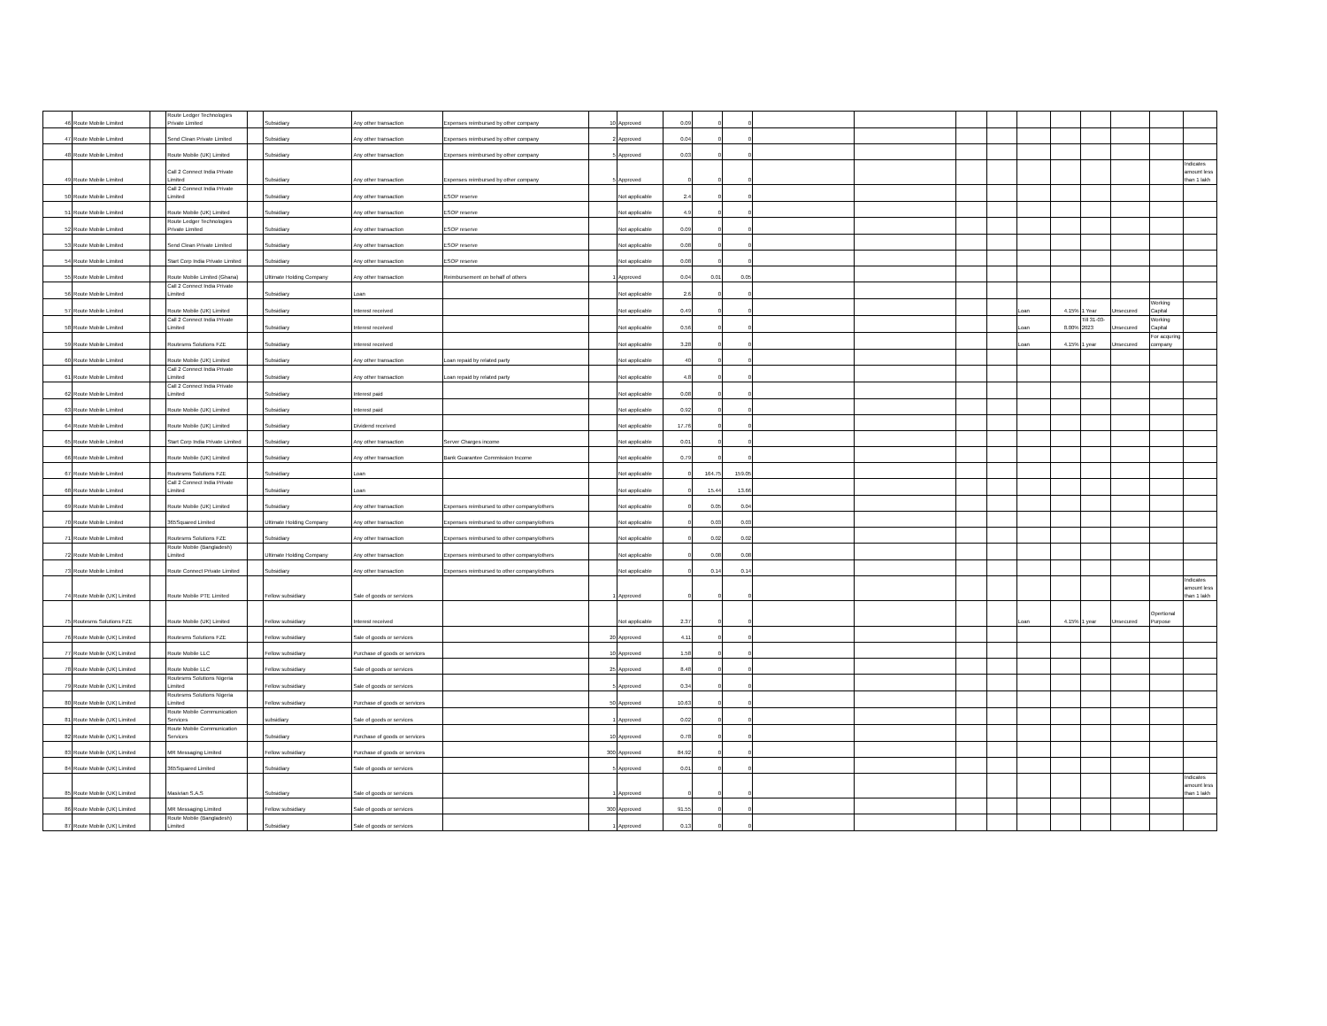| 46 | Route Mobile Limited | | Route Ledger Technologies Private Limited | | Subsidiary | Any other transaction | Expenses reimbursed by other company | 10 | Approved | 0.09 | 0 | 0 | | | | | | | | | | |
| 47 | Route Mobile Limited | | Send Clean Private Limited | | Subsidiary | Any other transaction | Expenses reimbursed by other company | 2 | Approved | 0.04 | 0 | 0 | | | | | | | | | | |
| 48 | Route Mobile Limited | | Route Mobile (UK) Limited | | Subsidiary | Any other transaction | Expenses reimbursed by other company | 5 | Approved | 0.03 | 0 | 0 | | | | | | | | | | |
| 49 | Route Mobile Limited | | Call 2 Connect India Private Limited | | Subsidiary | Any other transaction | Expenses reimbursed by other company | 5 | Approved | 0 | 0 | 0 | | | | | | | | | | Indicates amount less than 1 lakh |
| 50 | Route Mobile Limited | | Call 2 Connect India Private Limited | | Subsidiary | Any other transaction | ESOP reserve | | Not applicable | 2.4 | 0 | 0 | | | | | | | | | | |
| 51 | Route Mobile Limited | | Route Mobile (UK) Limited | | Subsidiary | Any other transaction | ESOP reserve | | Not applicable | 4.9 | 0 | 0 | | | | | | | | | | |
| 52 | Route Mobile Limited | | Route Ledger Technologies Private Limited | | Subsidiary | Any other transaction | ESOP reserve | | Not applicable | 0.09 | 0 | 0 | | | | | | | | | | |
| 53 | Route Mobile Limited | | Send Clean Private Limited | | Subsidiary | Any other transaction | ESOP reserve | | Not applicable | 0.08 | 0 | 0 | | | | | | | | | | |
| 54 | Route Mobile Limited | | Start Corp India Private Limited | | Subsidiary | Any other transaction | ESOP reserve | | Not applicable | 0.08 | 0 | 0 | | | | | | | | | | |
| 55 | Route Mobile Limited | | Route Mobile Limited (Ghana) | | Ultimate Holding Company | Any other transaction | Reimbursement on behalf of others | 1 | Approved | 0.04 | 0.01 | 0.05 | | | | | | | | | | |
| 56 | Route Mobile Limited | | Call 2 Connect India Private Limited | | Subsidiary | Loan | | | Not applicable | 2.6 | 0 | 0 | | | | | | | | | | |
| 57 | Route Mobile Limited | | Route Mobile (UK) Limited | | Subsidiary | Interest received | | | Not applicable | 0.49 | 0 | 0 | | | | | Loan | 4.15% | 1 Year | Unsecured | Working Capital | |
| 58 | Route Mobile Limited | | Call 2 Connect India Private Limited | | Subsidiary | Interest received | | | Not applicable | 0.56 | 0 | 0 | | | | | Loan | 8.00% | Till 31-03-2023 | Unsecured | Working Capital | |
| 59 | Route Mobile Limited | | Routesms Solutions FZE | | Subsidiary | Interest received | | | Not applicable | 3.28 | 0 | 0 | | | | | Loan | 4.15% | 1 year | Unsecured | For acquring company | |
| 60 | Route Mobile Limited | | Route Mobile (UK) Limited | | Subsidiary | Any other transaction | Loan repaid by related party | | Not applicable | 40 | 0 | 0 | | | | | | | | | | |
| 61 | Route Mobile Limited | | Call 2 Connect India Private Limited | | Subsidiary | Any other transaction | Loan repaid by related party | | Not applicable | 4.8 | 0 | 0 | | | | | | | | | | |
| 62 | Route Mobile Limited | | Call 2 Connect India Private Limited | | Subsidiary | Interest paid | | | Not applicable | 0.08 | 0 | 0 | | | | | | | | | | |
| 63 | Route Mobile Limited | | Route Mobile (UK) Limited | | Subsidiary | Interest paid | | | Not applicable | 0.92 | 0 | 0 | | | | | | | | | | |
| 64 | Route Mobile Limited | | Route Mobile (UK) Limited | | Subsidiary | Dividend received | | | Not applicable | 17.76 | 0 | 0 | | | | | | | | | | |
| 65 | Route Mobile Limited | | Start Corp India Private Limited | | Subsidiary | Any other transaction | Server Charges income | | Not applicable | 0.01 | 0 | 0 | | | | | | | | | | |
| 66 | Route Mobile Limited | | Route Mobile (UK) Limited | | Subsidiary | Any other transaction | Bank Guarantee Commission Income | | Not applicable | 0.79 | 0 | 0 | | | | | | | | | | |
| 67 | Route Mobile Limited | | Routesms Solutions FZE | | Subsidiary | Loan | | | Not applicable | 0 | 164.75 | 159.05 | | | | | | | | | | |
| 68 | Route Mobile Limited | | Call 2 Connect India Private Limited | | Subsidiary | Loan | | | Not applicable | 0 | 15.44 | 13.66 | | | | | | | | | | |
| 69 | Route Mobile Limited | | Route Mobile (UK) Limited | | Subsidiary | Any other transaction | Expenses reimbursed to other company/others | | Not applicable | 0 | 0.05 | 0.04 | | | | | | | | | | |
| 70 | Route Mobile Limited | | 365Squared Limited | | Ultimate Holding Company | Any other transaction | Expenses reimbursed to other company/others | | Not applicable | 0 | 0.03 | 0.03 | | | | | | | | | | |
| 71 | Route Mobile Limited | | Routesms Solutions FZE | | Subsidiary | Any other transaction | Expenses reimbursed to other company/others | | Not applicable | 0 | 0.02 | 0.02 | | | | | | | | | | |
| 72 | Route Mobile Limited | | Route Mobile (Bangladesh) Limited | | Ultimate Holding Company | Any other transaction | Expenses reimbursed to other company/others | | Not applicable | 0 | 0.08 | 0.08 | | | | | | | | | | |
| 73 | Route Mobile Limited | | Route Connect Private Limited | | Subsidiary | Any other transaction | Expenses reimbursed to other company/others | | Not applicable | 0 | 0.14 | 0.14 | | | | | | | | | | |
| 74 | Route Mobile (UK) Limited | | Route Mobile PTE Limited | | Fellow subsidiary | Sale of goods or services | | 1 | Approved | 0 | 0 | 0 | | | | | | | | | | Indicates amount less than 1 lakh |
| 75 | Routesms Solutions FZE | | Route Mobile (UK) Limited | | Fellow subsidiary | Interest received | | | Not applicable | 2.37 | 0 | 0 | | | | | Loan | 4.15% | 1 year | Unsecured | Opertional Purpose | |
| 76 | Route Mobile (UK) Limited | | Routesms Solutions FZE | | Fellow subsidiary | Sale of goods or services | | 20 | Approved | 4.11 | 0 | 0 | | | | | | | | | | |
| 77 | Route Mobile (UK) Limited | | Route Mobile LLC | | Fellow subsidiary | Purchase of goods or services | | 10 | Approved | 1.58 | 0 | 0 | | | | | | | | | | |
| 78 | Route Mobile (UK) Limited | | Route Mobile LLC | | Fellow subsidiary | Sale of goods or services | | 25 | Approved | 8.48 | 0 | 0 | | | | | | | | | | |
| 79 | Route Mobile (UK) Limited | | Routesms Solutions Nigeria Limited | | Fellow subsidiary | Sale of goods or services | | 5 | Approved | 0.34 | 0 | 0 | | | | | | | | | | |
| 80 | Route Mobile (UK) Limited | | Routesms Solutions Nigeria Limited | | Fellow subsidiary | Purchase of goods or services | | 50 | Approved | 10.63 | 0 | 0 | | | | | | | | | | |
| 81 | Route Mobile (UK) Limited | | Route Mobile Communication Services | | subsidiary | Sale of goods or services | | 1 | Approved | 0.02 | 0 | 0 | | | | | | | | | | |
| 82 | Route Mobile (UK) Limited | | Route Mobile Communication Services | | Subsidiary | Purchase of goods or services | | 10 | Approved | 0.78 | 0 | 0 | | | | | | | | | | |
| 83 | Route Mobile (UK) Limited | | MR Messaging Limited | | Fellow subsidiary | Purchase of goods or services | | 300 | Approved | 84.92 | 0 | 0 | | | | | | | | | | |
| 84 | Route Mobile (UK) Limited | | 365Squared Limited | | Subsidiary | Sale of goods or services | | 5 | Approved | 0.01 | 0 | 0 | | | | | | | | | | |
| 85 | Route Mobile (UK) Limited | | Masivian S.A.S | | Subsidiary | Sale of goods or services | | 1 | Approved | 0 | 0 | 0 | | | | | | | | | | Indicates amount less than 1 lakh |
| 86 | Route Mobile (UK) Limited | | MR Messaging Limited | | Fellow subsidiary | Sale of goods or services | | 300 | Approved | 91.55 | 0 | 0 | | | | | | | | | | |
| 87 | Route Mobile (UK) Limited | | Route Mobile (Bangladesh) Limited | | Subsidiary | Sale of goods or services | | 1 | Approved | 0.13 | 0 | 0 | | | | | | | | | | |